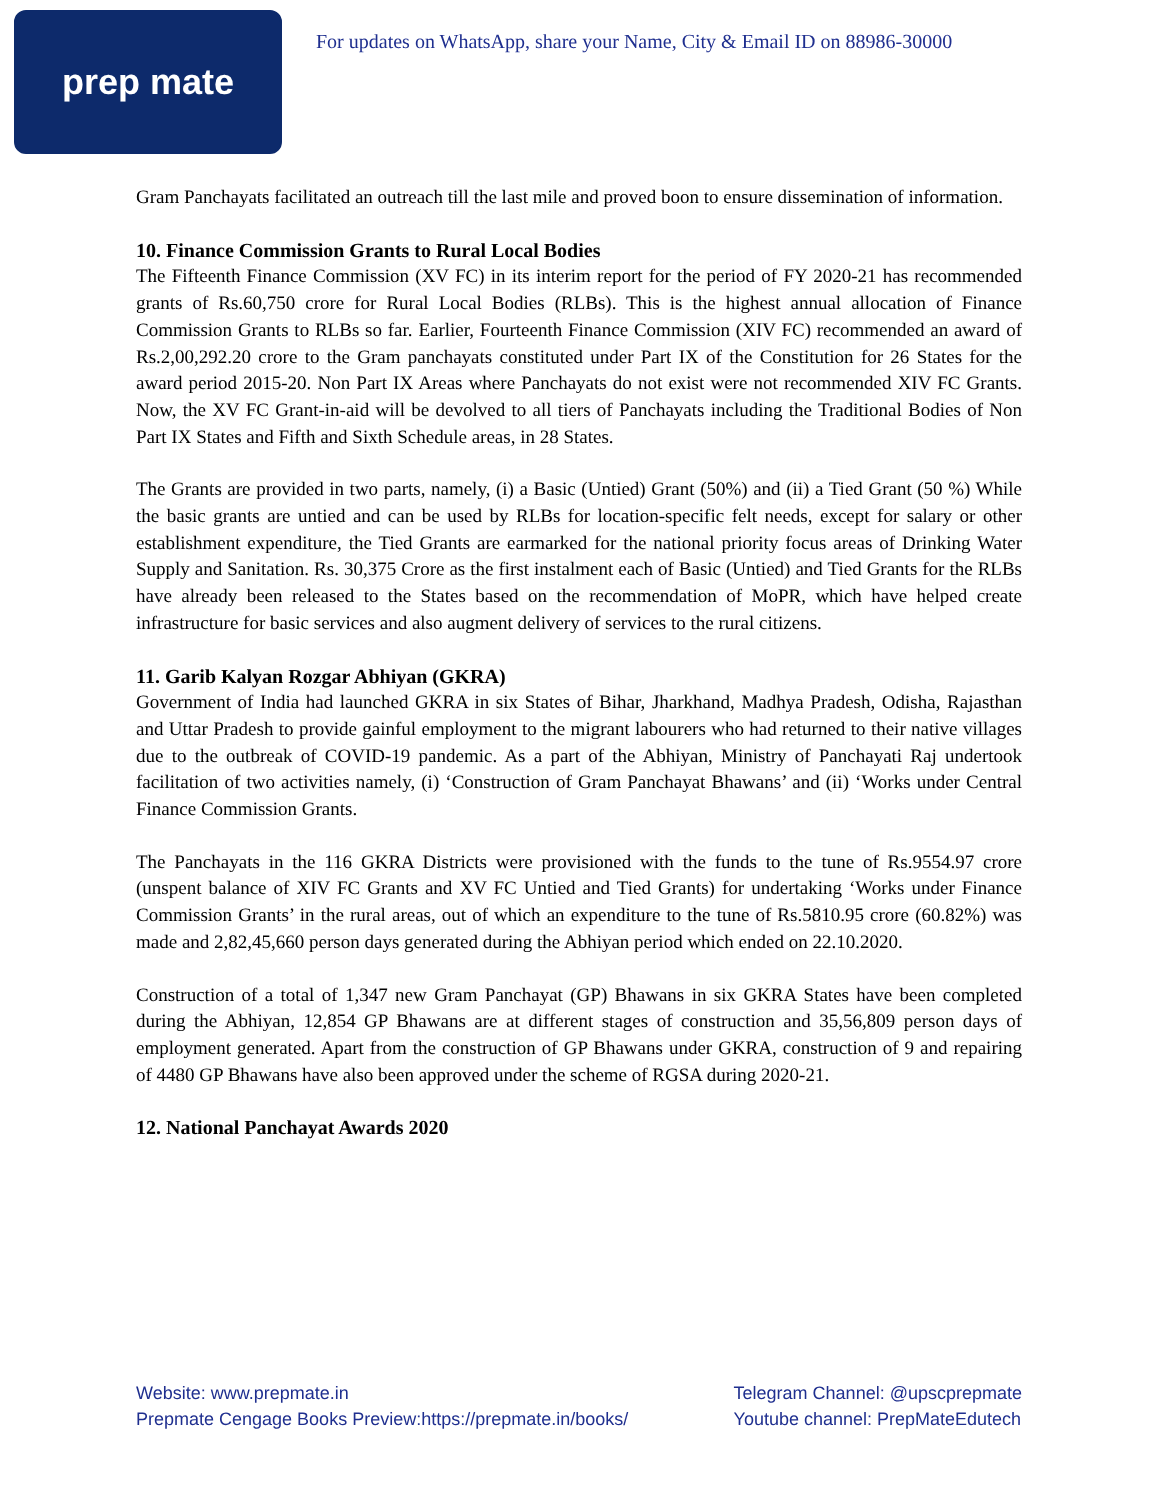prep mate
For updates on WhatsApp, share your Name, City & Email ID on 88986-30000
Gram Panchayats facilitated an outreach till the last mile and proved boon to ensure dissemination of information.
10. Finance Commission Grants to Rural Local Bodies
The Fifteenth Finance Commission (XV FC) in its interim report for the period of FY 2020-21 has recommended grants of Rs.60,750 crore for Rural Local Bodies (RLBs). This is the highest annual allocation of Finance Commission Grants to RLBs so far. Earlier, Fourteenth Finance Commission (XIV FC) recommended an award of Rs.2,00,292.20 crore to the Gram panchayats constituted under Part IX of the Constitution for 26 States for the award period 2015-20. Non Part IX Areas where Panchayats do not exist were not recommended XIV FC Grants. Now, the XV FC Grant-in-aid will be devolved to all tiers of Panchayats including the Traditional Bodies of Non Part IX States and Fifth and Sixth Schedule areas, in 28 States.
The Grants are provided in two parts, namely, (i) a Basic (Untied) Grant (50%) and (ii) a Tied Grant (50 %) While the basic grants are untied and can be used by RLBs for location-specific felt needs, except for salary or other establishment expenditure, the Tied Grants are earmarked for the national priority focus areas of Drinking Water Supply and Sanitation. Rs. 30,375 Crore as the first instalment each of Basic (Untied) and Tied Grants for the RLBs have already been released to the States based on the recommendation of MoPR, which have helped create infrastructure for basic services and also augment delivery of services to the rural citizens.
11. Garib Kalyan Rozgar Abhiyan (GKRA)
Government of India had launched GKRA in six States of Bihar, Jharkhand, Madhya Pradesh, Odisha, Rajasthan and Uttar Pradesh to provide gainful employment to the migrant labourers who had returned to their native villages due to the outbreak of COVID-19 pandemic. As a part of the Abhiyan, Ministry of Panchayati Raj undertook facilitation of two activities namely, (i) ‘Construction of Gram Panchayat Bhawans’ and (ii) ‘Works under Central Finance Commission Grants.
The Panchayats in the 116 GKRA Districts were provisioned with the funds to the tune of Rs.9554.97 crore (unspent balance of XIV FC Grants and XV FC Untied and Tied Grants) for undertaking ‘Works under Finance Commission Grants’ in the rural areas, out of which an expenditure to the tune of Rs.5810.95 crore (60.82%) was made and 2,82,45,660 person days generated during the Abhiyan period which ended on 22.10.2020.
Construction of a total of 1,347 new Gram Panchayat (GP) Bhawans in six GKRA States have been completed during the Abhiyan, 12,854 GP Bhawans are at different stages of construction and 35,56,809 person days of employment generated. Apart from the construction of GP Bhawans under GKRA, construction of 9 and repairing of 4480 GP Bhawans have also been approved under the scheme of RGSA during 2020-21.
12. National Panchayat Awards 2020
Website: www.prepmate.in
Prepmate Cengage Books Preview:https://prepmate.in/books/
Telegram Channel: @upscprepmate
Youtube channel: PrepMateEdutech